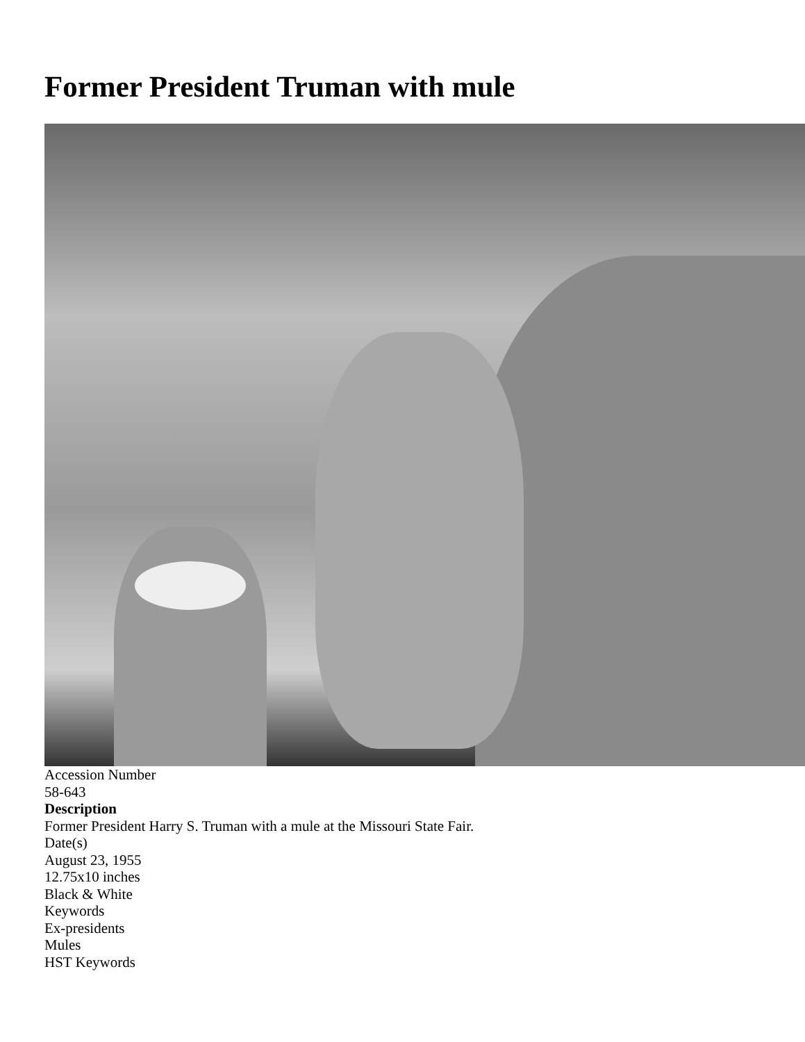Former President Truman with mule
Accession Number
58-643
Description
Former President Harry S. Truman with a mule at the Missouri State Fair.
Date(s)
August 23, 1955
12.75x10 inches
Black & White
Keywords
Ex-presidents
Mules
HST Keywords